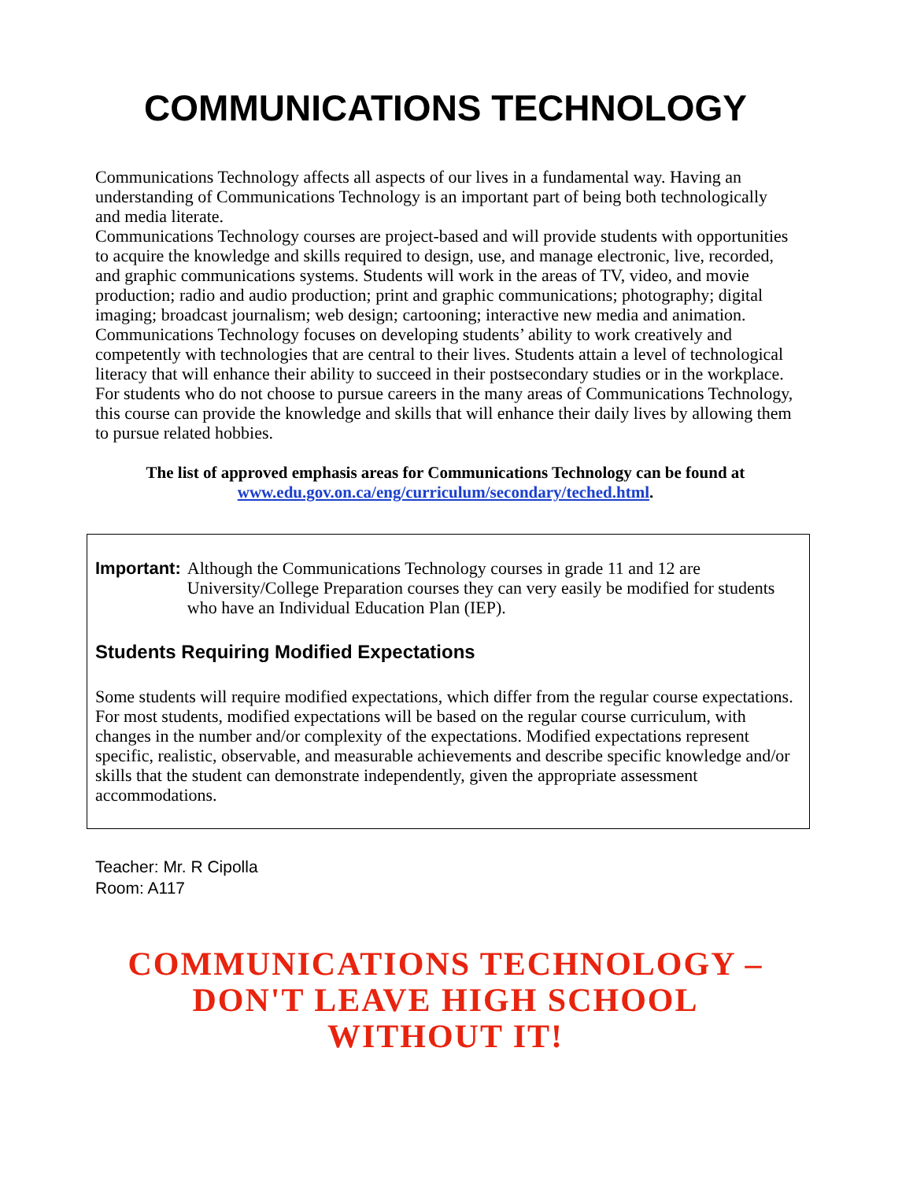COMMUNICATIONS TECHNOLOGY
Communications Technology affects all aspects of our lives in a fundamental way. Having an understanding of Communications Technology is an important part of being both technologically and media literate.
Communications Technology courses are project-based and will provide students with opportunities to acquire the knowledge and skills required to design, use, and manage electronic, live, recorded, and graphic communications systems. Students will work in the areas of TV, video, and movie production; radio and audio production; print and graphic communications; photography; digital imaging; broadcast journalism; web design; cartooning; interactive new media and animation.
Communications Technology focuses on developing students’ ability to work creatively and competently with technologies that are central to their lives. Students attain a level of technological literacy that will enhance their ability to succeed in their postsecondary studies or in the workplace. For students who do not choose to pursue careers in the many areas of Communications Technology, this course can provide the knowledge and skills that will enhance their daily lives by allowing them to pursue related hobbies.
The list of approved emphasis areas for Communications Technology can be found at www.edu.gov.on.ca/eng/curriculum/secondary/teched.html.
Important: Although the Communications Technology courses in grade 11 and 12 are University/College Preparation courses they can very easily be modified for students who have an Individual Education Plan (IEP).
Students Requiring Modified Expectations
Some students will require modified expectations, which differ from the regular course expectations. For most students, modified expectations will be based on the regular course curriculum, with changes in the number and/or complexity of the expectations. Modified expectations represent specific, realistic, observable, and measurable achievements and describe specific knowledge and/or skills that the student can demonstrate independently, given the appropriate assessment accommodations.
Teacher: Mr. R Cipolla
Room: A117
COMMUNICATIONS TECHNOLOGY –
DON'T LEAVE HIGH SCHOOL
WITHOUT IT!